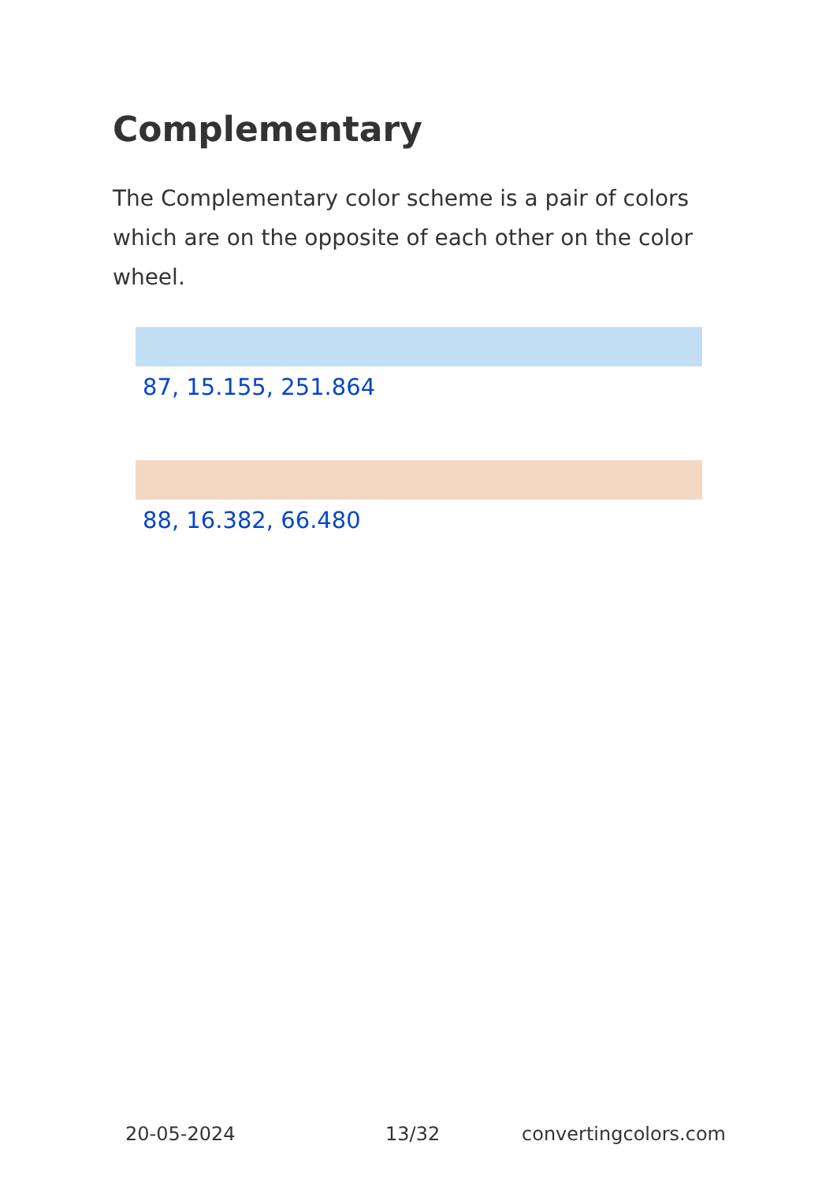Complementary
The Complementary color scheme is a pair of colors which are on the opposite of each other on the color wheel.
87, 15.155, 251.864
88, 16.382, 66.480
20-05-2024 13/32 convertingcolors.com